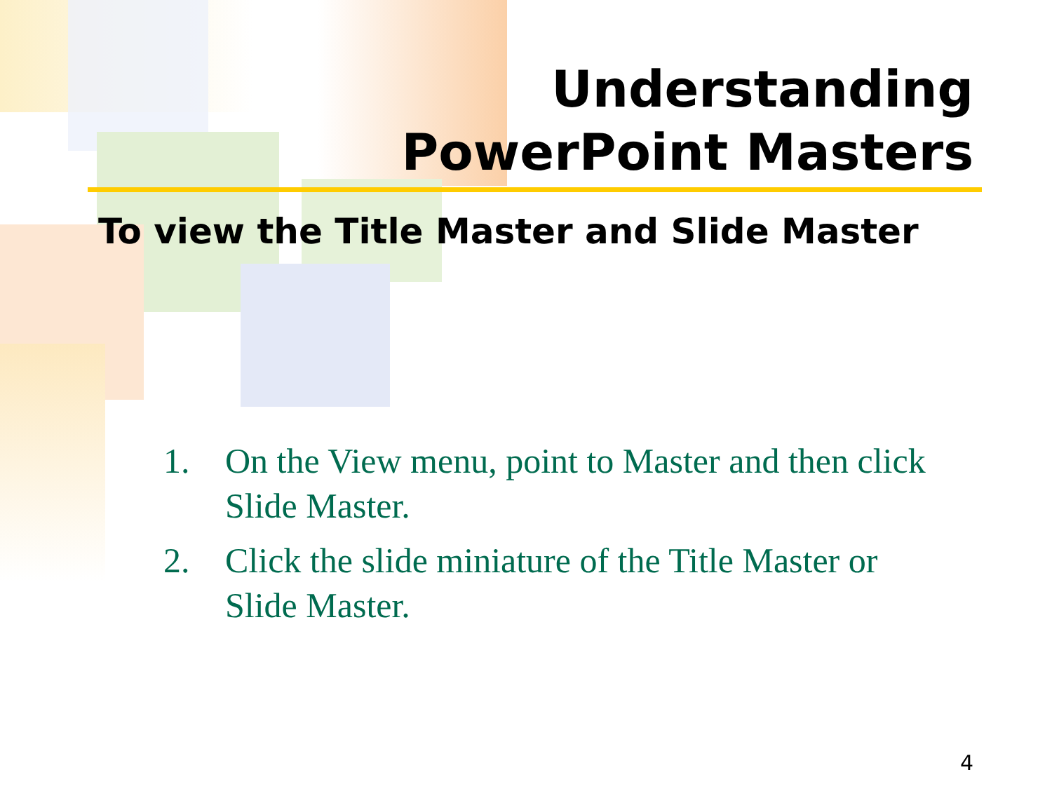Understanding
PowerPoint Masters
To view the Title Master and Slide Master
1. On the View menu, point to Master and then click Slide Master.
2. Click the slide miniature of the Title Master or Slide Master.
4